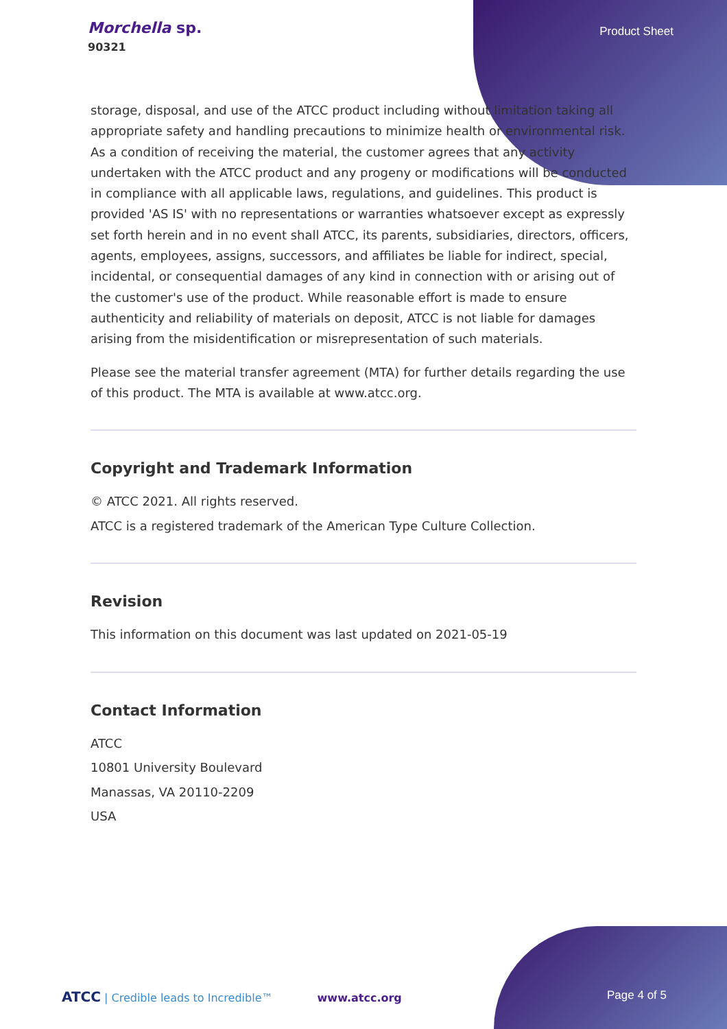Morchella sp.
90321
Product Sheet
storage, disposal, and use of the ATCC product including without limitation taking all appropriate safety and handling precautions to minimize health or environmental risk. As a condition of receiving the material, the customer agrees that any activity undertaken with the ATCC product and any progeny or modifications will be conducted in compliance with all applicable laws, regulations, and guidelines. This product is provided 'AS IS' with no representations or warranties whatsoever except as expressly set forth herein and in no event shall ATCC, its parents, subsidiaries, directors, officers, agents, employees, assigns, successors, and affiliates be liable for indirect, special, incidental, or consequential damages of any kind in connection with or arising out of the customer's use of the product. While reasonable effort is made to ensure authenticity and reliability of materials on deposit, ATCC is not liable for damages arising from the misidentification or misrepresentation of such materials.
Please see the material transfer agreement (MTA) for further details regarding the use of this product. The MTA is available at www.atcc.org.
Copyright and Trademark Information
© ATCC 2021. All rights reserved.
ATCC is a registered trademark of the American Type Culture Collection.
Revision
This information on this document was last updated on 2021-05-19
Contact Information
ATCC
10801 University Boulevard
Manassas, VA 20110-2209
USA
ATCC | Credible leads to Incredible™ www.atcc.org Page 4 of 5